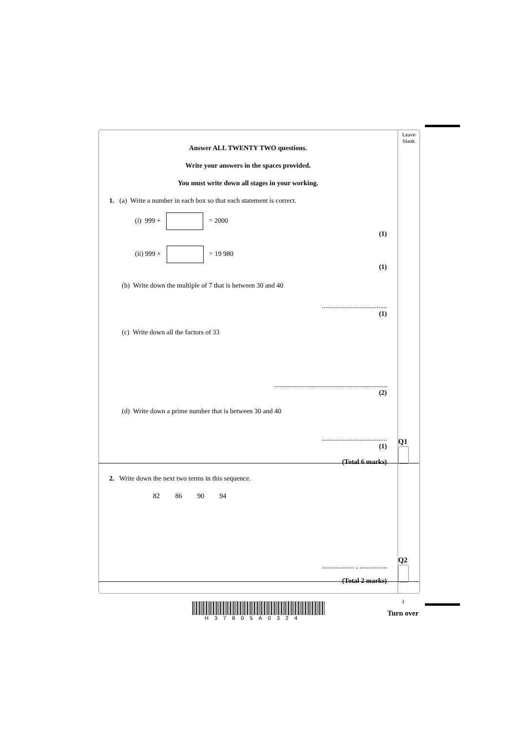Leave
blank
Q1
Q2
Answer ALL TWENTY TWO questions.
Write your answers in the spaces provided.
You must write down all stages in your working.
1. (a) Write a number in each box so that each statement is correct.
(i) 999 + = 2000
(1)
(ii) 999 × = 19 980
(1)
(b) Write down the multiple of 7 that is between 30 and 40
......................................
(1)
(c) Write down all the factors of 33
..................................................................
(2)
(d) Write down a prime number that is between 30 and 40
......................................
(1)
(Total 6 marks)
2. Write down the next two terms in this sequence.
82 86 90 94
................... , ................
(Total 2 marks)
3
H37805A0324
Turn over